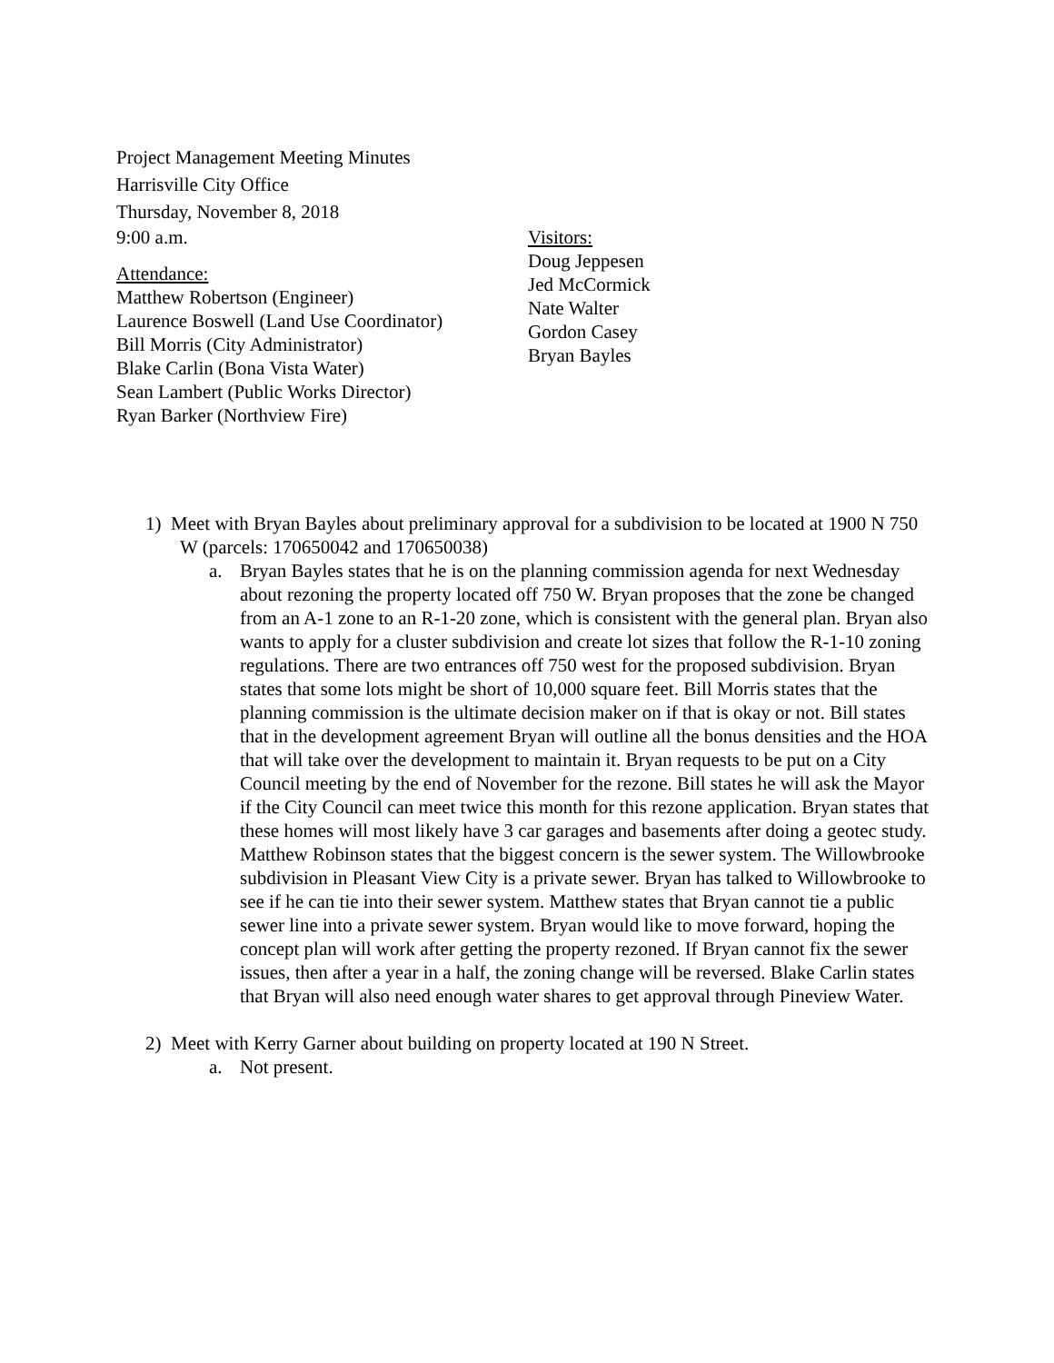Project Management Meeting Minutes
Harrisville City Office
Thursday, November 8, 2018
9:00 a.m.
Attendance:
Matthew Robertson (Engineer)
Laurence Boswell (Land Use Coordinator)
Bill Morris (City Administrator)
Blake Carlin (Bona Vista Water)
Sean Lambert (Public Works Director)
Ryan Barker (Northview Fire)
Visitors:
Doug Jeppesen
Jed McCormick
Nate Walter
Gordon Casey
Bryan Bayles
1) Meet with Bryan Bayles about preliminary approval for a subdivision to be located at 1900 N 750 W (parcels: 170650042 and 170650038)
a. Bryan Bayles states that he is on the planning commission agenda for next Wednesday about rezoning the property located off 750 W. Bryan proposes that the zone be changed from an A-1 zone to an R-1-20 zone, which is consistent with the general plan. Bryan also wants to apply for a cluster subdivision and create lot sizes that follow the R-1-10 zoning regulations. There are two entrances off 750 west for the proposed subdivision. Bryan states that some lots might be short of 10,000 square feet. Bill Morris states that the planning commission is the ultimate decision maker on if that is okay or not. Bill states that in the development agreement Bryan will outline all the bonus densities and the HOA that will take over the development to maintain it. Bryan requests to be put on a City Council meeting by the end of November for the rezone. Bill states he will ask the Mayor if the City Council can meet twice this month for this rezone application. Bryan states that these homes will most likely have 3 car garages and basements after doing a geotec study. Matthew Robinson states that the biggest concern is the sewer system. The Willowbrooke subdivision in Pleasant View City is a private sewer. Bryan has talked to Willowbrooke to see if he can tie into their sewer system. Matthew states that Bryan cannot tie a public sewer line into a private sewer system. Bryan would like to move forward, hoping the concept plan will work after getting the property rezoned. If Bryan cannot fix the sewer issues, then after a year in a half, the zoning change will be reversed. Blake Carlin states that Bryan will also need enough water shares to get approval through Pineview Water.
2) Meet with Kerry Garner about building on property located at 190 N Street.
a. Not present.